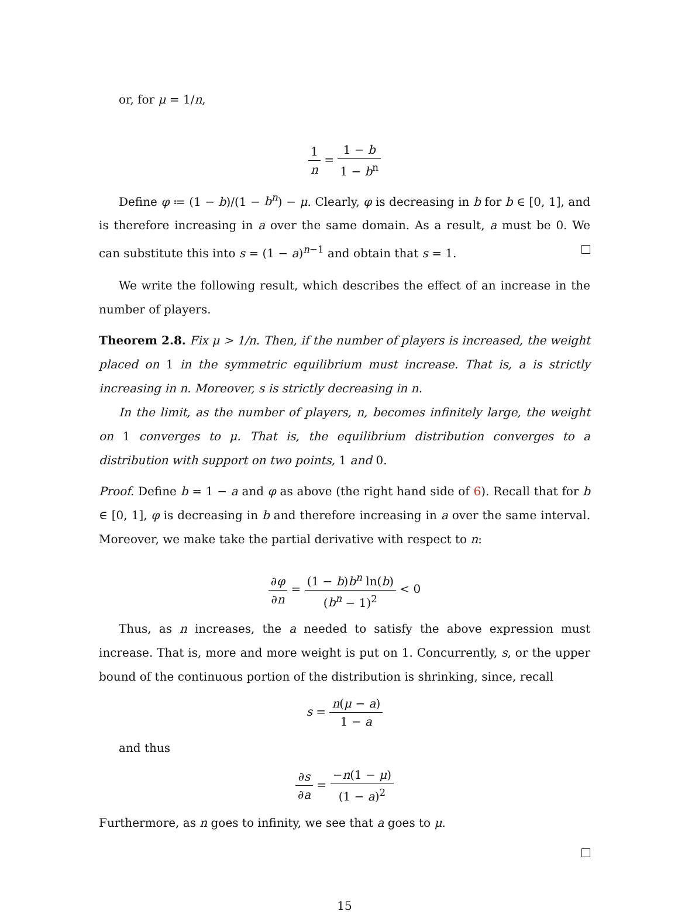or, for μ = 1/n,
1 n = 1 − b 1 − b<sup>n</sup>
Define φ ≔ (1 − b)/(1 − b<sup>n</sup>) − μ. Clearly, φ is decreasing in b for b ∈ [0, 1], and is therefore increasing in a over the same domain. As a result, a must be 0. We can substitute this into s = (1 − a)<sup>n−1</sup> and obtain that s = 1.
We write the following result, which describes the effect of an increase in the number of players.
Theorem 2.8. Fix μ > 1/n. Then, if the number of players is increased, the weight placed on 1 in the symmetric equilibrium must increase. That is, a is strictly increasing in n. Moreover, s is strictly decreasing in n.
In the limit, as the number of players, n, becomes infinitely large, the weight on 1 converges to μ. That is, the equilibrium distribution converges to a distribution with support on two points, 1 and 0.
Proof. Define b = 1 − a and φ as above (the right hand side of 6). Recall that for b ∈ [0, 1], φ is decreasing in b and therefore increasing in a over the same interval. Moreover, we make take the partial derivative with respect to n:
∂φ ∂n = (1 − b)b<sup>n</sup> ln(b) (b<sup>n</sup> − 1)<sup>2</sup> < 0
Thus, as n increases, the a needed to satisfy the above expression must increase. That is, more and more weight is put on 1. Concurrently, s, or the upper bound of the continuous portion of the distribution is shrinking, since, recall
s = n(μ − a) 1 − a
and thus
∂s ∂a = −n(1 − μ) (1 − a)<sup>2</sup>
Furthermore, as n goes to infinity, we see that a goes to μ.
15